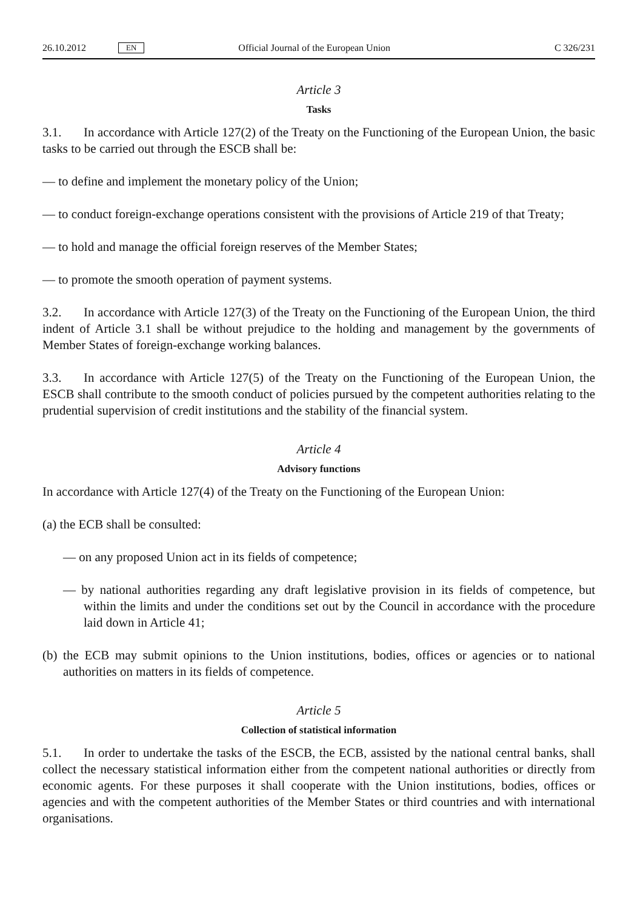26.10.2012 EN Official Journal of the European Union C 326/231
Article 3
Tasks
3.1. In accordance with Article 127(2) of the Treaty on the Functioning of the European Union, the basic tasks to be carried out through the ESCB shall be:
— to define and implement the monetary policy of the Union;
— to conduct foreign-exchange operations consistent with the provisions of Article 219 of that Treaty;
— to hold and manage the official foreign reserves of the Member States;
— to promote the smooth operation of payment systems.
3.2. In accordance with Article 127(3) of the Treaty on the Functioning of the European Union, the third indent of Article 3.1 shall be without prejudice to the holding and management by the governments of Member States of foreign-exchange working balances.
3.3. In accordance with Article 127(5) of the Treaty on the Functioning of the European Union, the ESCB shall contribute to the smooth conduct of policies pursued by the competent authorities relating to the prudential supervision of credit institutions and the stability of the financial system.
Article 4
Advisory functions
In accordance with Article 127(4) of the Treaty on the Functioning of the European Union:
(a) the ECB shall be consulted:
— on any proposed Union act in its fields of competence;
— by national authorities regarding any draft legislative provision in its fields of competence, but within the limits and under the conditions set out by the Council in accordance with the procedure laid down in Article 41;
(b) the ECB may submit opinions to the Union institutions, bodies, offices or agencies or to national authorities on matters in its fields of competence.
Article 5
Collection of statistical information
5.1. In order to undertake the tasks of the ESCB, the ECB, assisted by the national central banks, shall collect the necessary statistical information either from the competent national authorities or directly from economic agents. For these purposes it shall cooperate with the Union institutions, bodies, offices or agencies and with the competent authorities of the Member States or third countries and with international organisations.